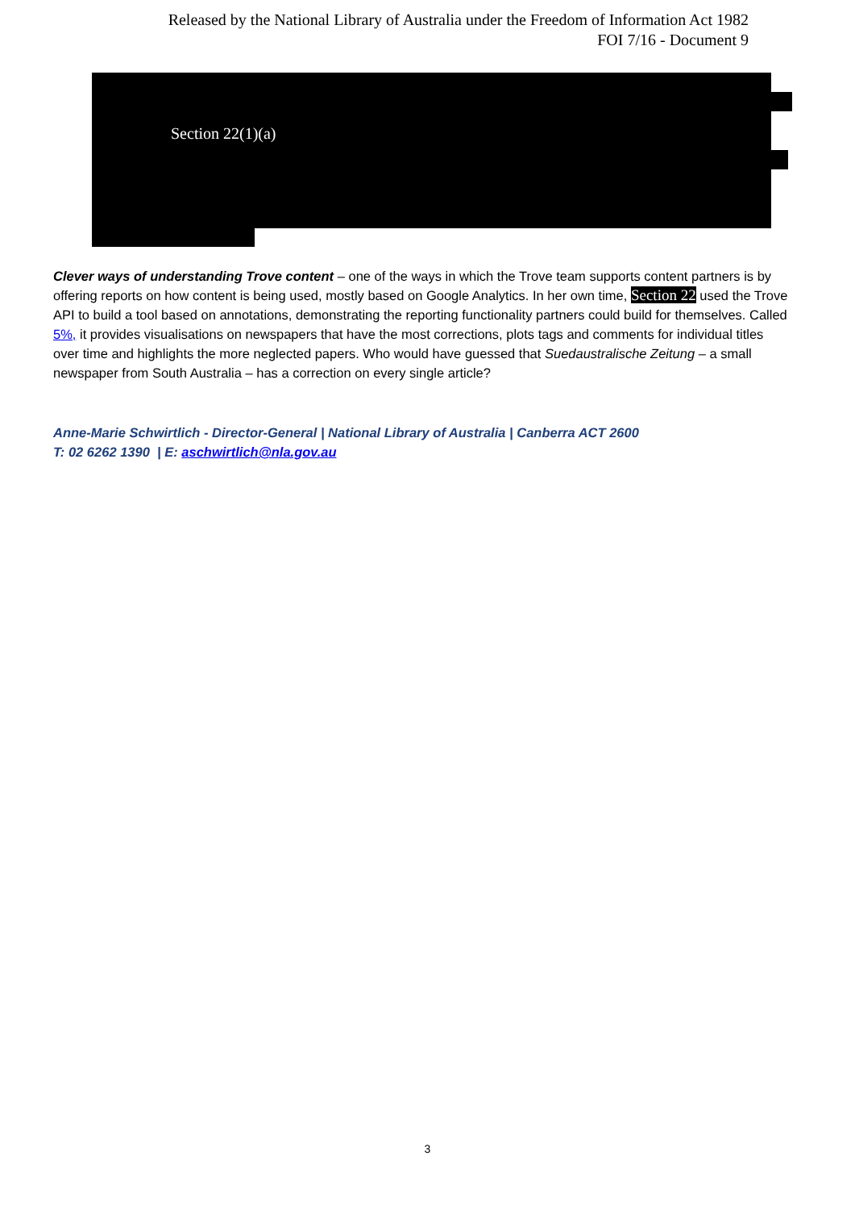Released by the National Library of Australia under the Freedom of Information Act 1982
FOI 7/16 - Document 9
Section 22(1)(a)
Clever ways of understanding Trove content – one of the ways in which the Trove team supports content partners is by offering reports on how content is being used, mostly based on Google Analytics. In her own time, Section 22 used the Trove API to build a tool based on annotations, demonstrating the reporting functionality partners could build for themselves. Called 5%, it provides visualisations on newspapers that have the most corrections, plots tags and comments for individual titles over time and highlights the more neglected papers. Who would have guessed that Suedaustralische Zeitung – a small newspaper from South Australia – has a correction on every single article?
Anne-Marie Schwirtlich - Director-General | National Library of Australia | Canberra ACT 2600
T: 02 6262 1390 | E: aschwirtlich@nla.gov.au
3